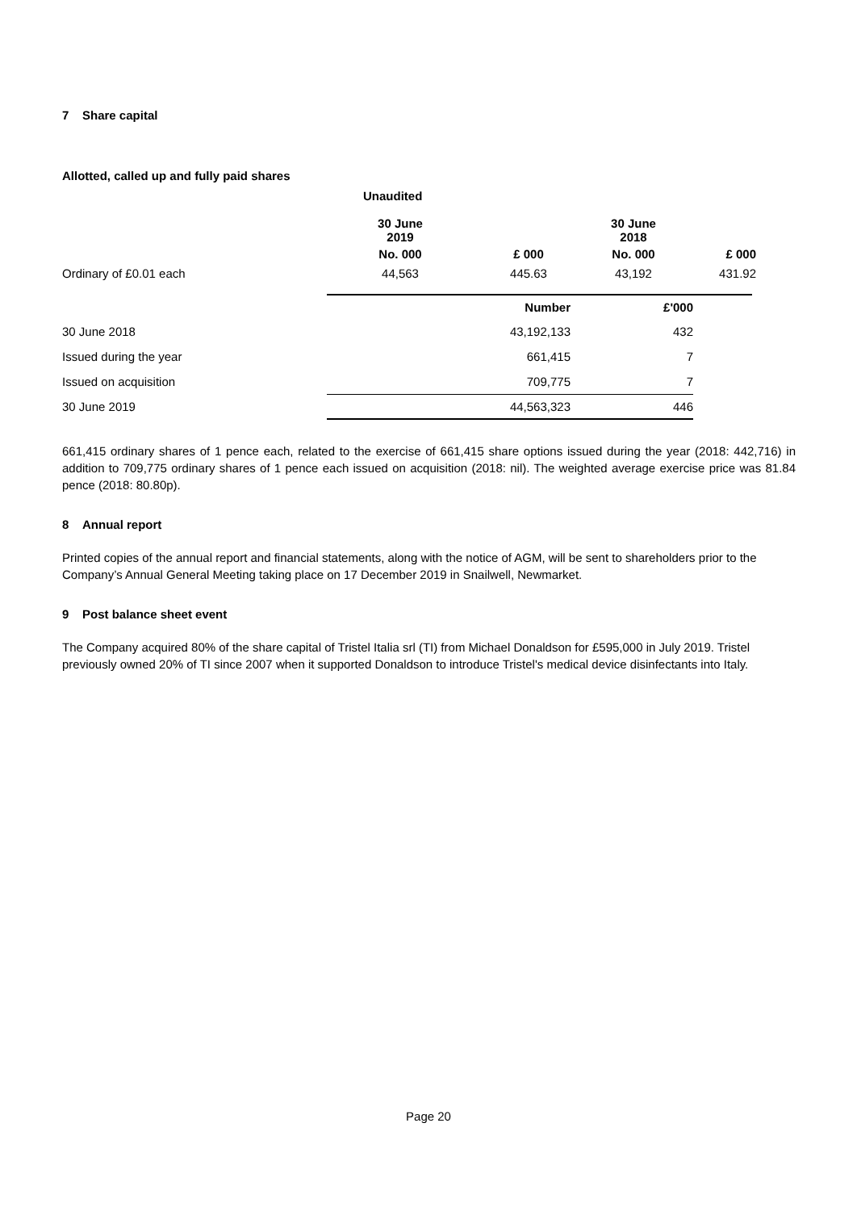7 Share capital
Allotted, called up and fully paid shares
| | Unaudited | | | |
| --- | --- | --- | --- | --- |
| | 30 June 2019 | | 30 June 2018 | |
| | No. 000 | £ 000 | No. 000 | £ 000 |
| Ordinary of £0.01 each | 44,563 | 445.63 | 43,192 | 431.92 |
| | Number | £'000 | |
| 30 June 2018 | 43,192,133 | 432 | |
| Issued during the year | 661,415 | 7 | |
| Issued on acquisition | 709,775 | 7 | |
| 30 June 2019 | 44,563,323 | 446 | |
661,415 ordinary shares of 1 pence each, related to the exercise of 661,415 share options issued during the year (2018: 442,716) in addition to 709,775 ordinary shares of 1 pence each issued on acquisition (2018: nil). The weighted average exercise price was 81.84 pence (2018: 80.80p).
8 Annual report
Printed copies of the annual report and financial statements, along with the notice of AGM, will be sent to shareholders prior to the Company’s Annual General Meeting taking place on 17 December 2019 in Snailwell, Newmarket.
9 Post balance sheet event
The Company acquired 80% of the share capital of Tristel Italia srl (TI) from Michael Donaldson for £595,000 in July 2019. Tristel previously owned 20% of TI since 2007 when it supported Donaldson to introduce Tristel's medical device disinfectants into Italy.
Page 20